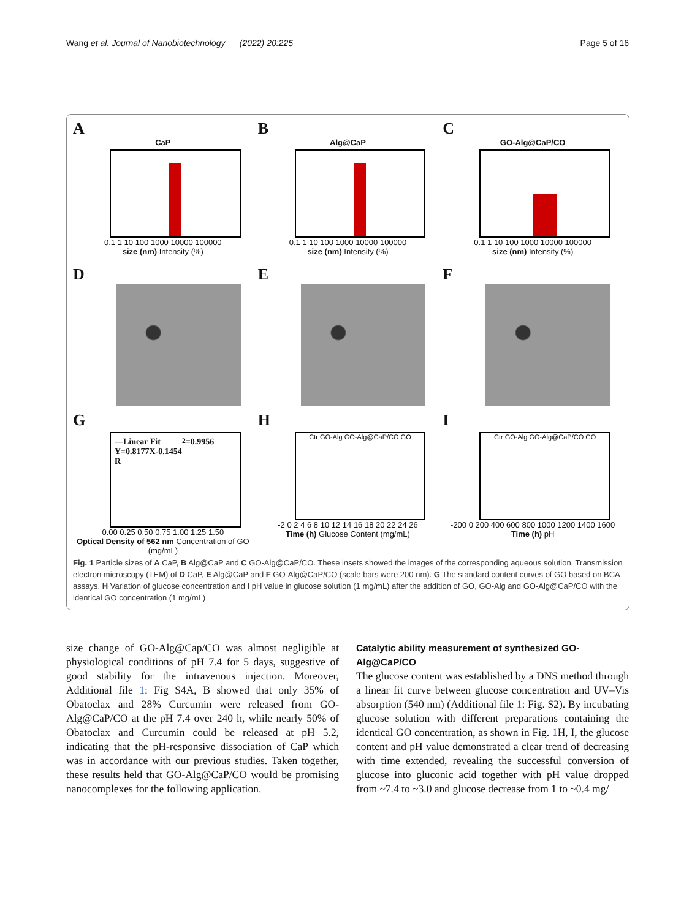Wang et al. Journal of Nanobiotechnology (2022) 20:225 Page 5 of 16
A
CaP
0.1 1 10 100 1000 10000 100000
size (nm) Intensity (%)
B
Alg@CaP
0.1 1 10 100 1000 10000 100000
size (nm) Intensity (%)
C
GO-Alg@CaP/CO
0.1 1 10 100 1000 10000 100000
size (nm) Intensity (%)
D
E
F
G
—Linear Fit
Y=0.8177X-0.1454
R<sup>2</sup>=0.9956
0.00 0.25 0.50 0.75 1.00 1.25 1.50
Optical Density of 562 nm Concentration of GO (mg/mL)
H
Ctr GO-Alg GO-Alg@CaP/CO GO
-2 0 2 4 6 8 10 12 14 16 18 20 22 24 26
Time (h) Glucose Content (mg/mL)
I
Ctr GO-Alg GO-Alg@CaP/CO GO
-200 0 200 400 600 800 1000 1200 1400 1600
Time (h) pH
Fig. 1 Particle sizes of A CaP, B Alg@CaP and C GO-Alg@CaP/CO. These insets showed the images of the corresponding aqueous solution. Transmission electron microscopy (TEM) of D CaP, E Alg@CaP and F GO-Alg@CaP/CO (scale bars were 200 nm). G The standard content curves of GO based on BCA assays. H Variation of glucose concentration and I pH value in glucose solution (1 mg/mL) after the addition of GO, GO-Alg and GO-Alg@CaP/CO with the identical GO concentration (1 mg/mL)
size change of GO-Alg@Cap/CO was almost negligible at physiological conditions of pH 7.4 for 5 days, suggestive of good stability for the intravenous injection. Moreover, Additional file 1: Fig S4A, B showed that only 35% of Obatoclax and 28% Curcumin were released from GO-Alg@CaP/CO at the pH 7.4 over 240 h, while nearly 50% of Obatoclax and Curcumin could be released at pH 5.2, indicating that the pH-responsive dissociation of CaP which was in accordance with our previous studies. Taken together, these results held that GO-Alg@CaP/CO would be promising nanocomplexes for the following application.
Catalytic ability measurement of synthesized GO-Alg@CaP/CO
The glucose content was established by a DNS method through a linear fit curve between glucose concentration and UV–Vis absorption (540 nm) (Additional file 1: Fig. S2). By incubating glucose solution with different preparations containing the identical GO concentration, as shown in Fig. 1 H, I, the glucose content and pH value demonstrated a clear trend of decreasing with time extended, revealing the successful conversion of glucose into gluconic acid together with pH value dropped from ~7.4 to ~3.0 and glucose decrease from 1 to ~0.4 mg/